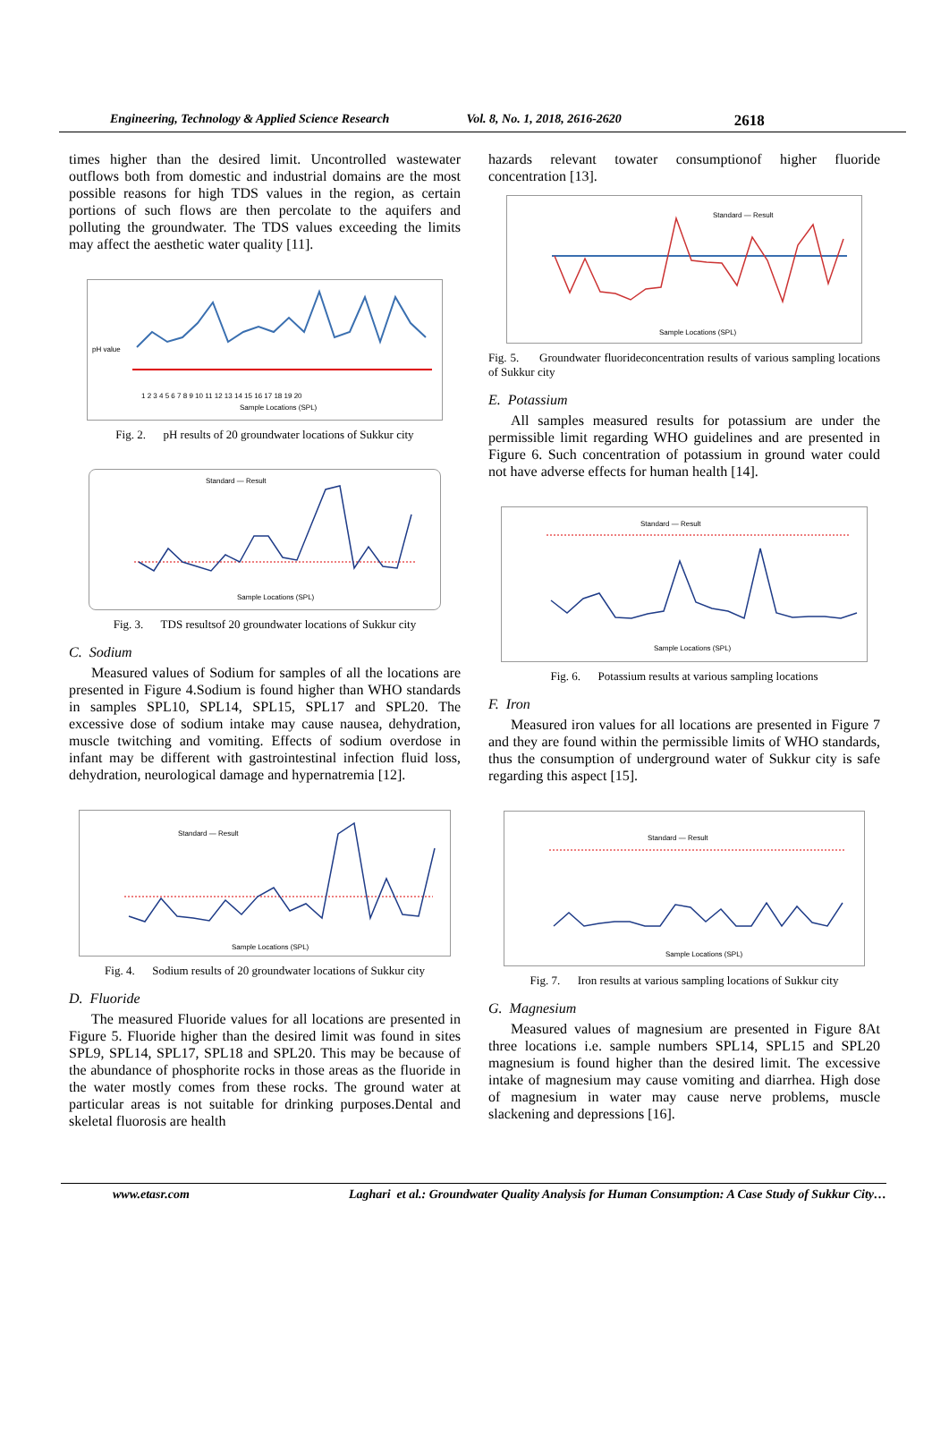Engineering, Technology & Applied Science Research Vol. 8, No. 1, 2018, 2616-2620 2618
times higher than the desired limit. Uncontrolled wastewater outflows both from domestic and industrial domains are the most possible reasons for high TDS values in the region, as certain portions of such flows are then percolate to the aquifers and polluting the groundwater. The TDS values exceeding the limits may affect the aesthetic water quality [11].
pH value
Sample Locations (SPL)
1 2 3 4 5 6 7 8 9 10 11 12 13 14 15 16 17 18 19 20
Fig. 2. pH results of 20 groundwater locations of Sukkur city
Standard — Result
Sample Locations (SPL)
Fig. 3. TDS resultsof 20 groundwater locations of Sukkur city
C. Sodium
Measured values of Sodium for samples of all the locations are presented in Figure 4.Sodium is found higher than WHO standards in samples SPL10, SPL14, SPL15, SPL17 and SPL20. The excessive dose of sodium intake may cause nausea, dehydration, muscle twitching and vomiting. Effects of sodium overdose in infant may be different with gastrointestinal infection fluid loss, dehydration, neurological damage and hypernatremia [12].
Standard — Result
Sample Locations (SPL)
Fig. 4. Sodium results of 20 groundwater locations of Sukkur city
D. Fluoride
The measured Fluoride values for all locations are presented in Figure 5. Fluoride higher than the desired limit was found in sites SPL9, SPL14, SPL17, SPL18 and SPL20. This may be because of the abundance of phosphorite rocks in those areas as the fluoride in the water mostly comes from these rocks. The ground water at particular areas is not suitable for drinking purposes.Dental and skeletal fluorosis are health
hazards relevant towater consumptionof higher fluoride concentration [13].
Standard — Result
Sample Locations (SPL)
Fig. 5. Groundwater fluorideconcentration results of various sampling locations of Sukkur city
E. Potassium
All samples measured results for potassium are under the permissible limit regarding WHO guidelines and are presented in Figure 6. Such concentration of potassium in ground water could not have adverse effects for human health [14].
Standard — Result
Sample Locations (SPL)
Fig. 6. Potassium results at various sampling locations
F. Iron
Measured iron values for all locations are presented in Figure 7 and they are found within the permissible limits of WHO standards, thus the consumption of underground water of Sukkur city is safe regarding this aspect [15].
Standard — Result
Sample Locations (SPL)
Fig. 7. Iron results at various sampling locations of Sukkur city
G. Magnesium
Measured values of magnesium are presented in Figure 8At three locations i.e. sample numbers SPL14, SPL15 and SPL20 magnesium is found higher than the desired limit. The excessive intake of magnesium may cause vomiting and diarrhea. High dose of magnesium in water may cause nerve problems, muscle slackening and depressions [16].
www.etasr.com Laghari et al.: Groundwater Quality Analysis for Human Consumption: A Case Study of Sukkur City…